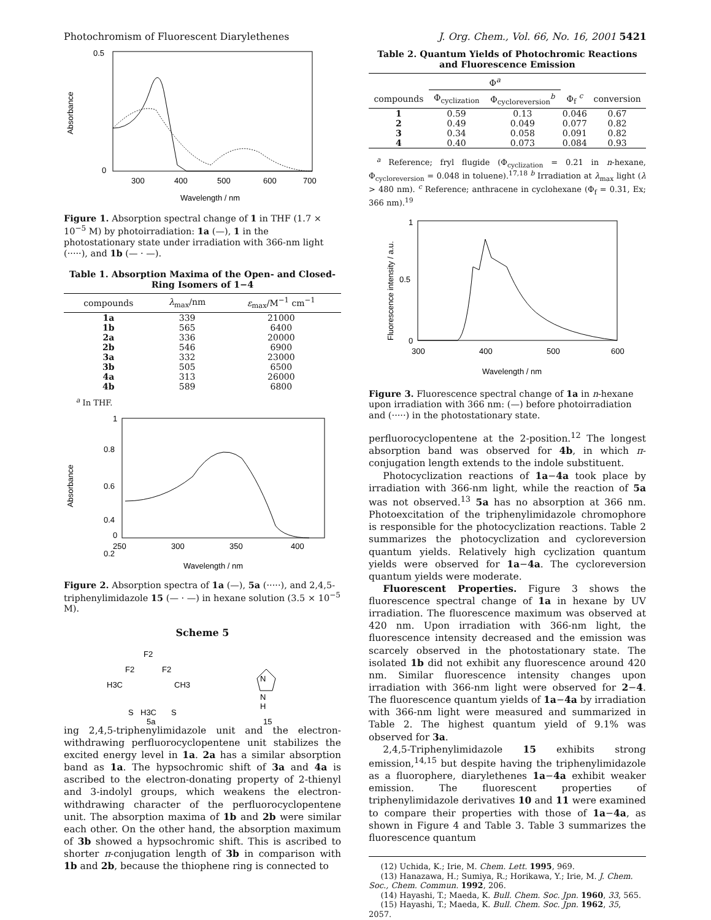Photochromism of Fluorescent Diarylethenes J. Org. Chem., Vol. 66, No. 16, 2001 5421
0.5
0
300
400
500
600
700
Wavelength / nm
Absorbance
Figure 1. Absorption spectral change of 1 in THF (1.7 × 10<sup>−5</sup> M) by photoirradiation: 1a (—), 1 in the photostationary state under irradiation with 366-nm light (·····), and 1b (— · —).
Table 1. Absorption Maxima of the Open- and Closed-Ring Isomers of 1−4
| compounds | λ<sub>max</sub>/nm | ε<sub>max</sub>/M<sup>−1</sup> cm<sup>−1</sup> |
| --- | --- | --- |
| 1a | 339 | 21000 |
| 1b | 565 | 6400 |
| 2a | 336 | 20000 |
| 2b | 546 | 6900 |
| 3a | 332 | 23000 |
| 3b | 505 | 6500 |
| 4a | 313 | 26000 |
| 4b | 589 | 6800 |
<sup>a</sup> In THF.
1
0.8
0.6
0.4
0.2
0
250
300
350
400
Wavelength / nm
Absorbance
Figure 2. Absorption spectra of 1a (—), 5a (·····), and 2,4,5-triphenylimidazole 15 (— · —) in hexane solution (3.5 × 10<sup>−5</sup> M).
Scheme 5
F2
F2
F2
H3C
CH3
S
H3C
S
5a
N
N
H
15
ing 2,4,5-triphenylimidazole unit and the electron-withdrawing perfluorocyclopentene unit stabilizes the excited energy level in 1a. 2a has a similar absorption band as 1a. The hypsochromic shift of 3a and 4a is ascribed to the electron-donating property of 2-thienyl and 3-indolyl groups, which weakens the electron-withdrawing character of the perfluorocyclopentene unit. The absorption maxima of 1b and 2b were similar each other. On the other hand, the absorption maximum of 3b showed a hypsochromic shift. This is ascribed to shorter π-conjugation length of 3b in comparison with 1b and 2b, because the thiophene ring is connected to
Table 2. Quantum Yields of Photochromic Reactions and Fluorescence Emission
| | Φ<sup>a</sup> | | | |
| --- | --- | --- | --- | --- |
| compounds | Φ<sub>cyclization</sub> | Φ<sub>cycloreversion</sub><sup>b</sup> | Φ<sub>f</sub> <sup>c</sup> | conversion |
| 1 | 0.59 | 0.13 | 0.046 | 0.67 |
| 2 | 0.49 | 0.049 | 0.077 | 0.82 |
| 3 | 0.34 | 0.058 | 0.091 | 0.82 |
| 4 | 0.40 | 0.073 | 0.084 | 0.93 |
<sup>a</sup> Reference; fryl flugide (Φ<sub>cyclization</sub> = 0.21 in n-hexane, Φ<sub>cycloreversion</sub> = 0.048 in toluene).<sup>17,18</sup> <sup>b</sup> Irradiation at λ<sub>max</sub> light (λ > 480 nm). <sup>c</sup> Reference; anthracene in cyclohexane (Φ<sub>f</sub> = 0.31, Ex; 366 nm).<sup>19</sup>
1
0.5
0
300
400
500
600
Wavelength / nm
Fluorescence intensity / a.u.
Figure 3. Fluorescence spectral change of 1a in n-hexane upon irradiation with 366 nm: (—) before photoirradiation and (·····) in the photostationary state.
perfluorocyclopentene at the 2-position.<sup>12</sup> The longest absorption band was observed for 4b, in which π-conjugation length extends to the indole substituent.
Photocyclization reactions of 1a−4a took place by irradiation with 366-nm light, while the reaction of 5a was not observed.<sup>13</sup> 5a has no absorption at 366 nm. Photoexcitation of the triphenylimidazole chromophore is responsible for the photocyclization reactions. Table 2 summarizes the photocyclization and cycloreversion quantum yields. Relatively high cyclization quantum yields were observed for 1a−4a. The cycloreversion quantum yields were moderate.
Fluorescent Properties. Figure 3 shows the fluorescence spectral change of 1a in hexane by UV irradiation. The fluorescence maximum was observed at 420 nm. Upon irradiation with 366-nm light, the fluorescence intensity decreased and the emission was scarcely observed in the photostationary state. The isolated 1b did not exhibit any fluorescence around 420 nm. Similar fluorescence intensity changes upon irradiation with 366-nm light were observed for 2−4. The fluorescence quantum yields of 1a−4a by irradiation with 366-nm light were measured and summarized in Table 2. The highest quantum yield of 9.1% was observed for 3a.
2,4,5-Triphenylimidazole 15 exhibits strong emission,<sup>14,15</sup> but despite having the triphenylimidazole as a fluorophere, diarylethenes 1a−4a exhibit weaker emission. The fluorescent properties of triphenylimidazole derivatives 10 and 11 were examined to compare their properties with those of 1a−4a, as shown in Figure 4 and Table 3. Table 3 summarizes the fluorescence quantum
(12) Uchida, K.; Irie, M. Chem. Lett. 1995, 969.
(13) Hanazawa, H.; Sumiya, R.; Horikawa, Y.; Irie, M. J. Chem. Soc., Chem. Commun. 1992, 206.
(14) Hayashi, T.; Maeda, K. Bull. Chem. Soc. Jpn. 1960, 33, 565.
(15) Hayashi, T.; Maeda, K. Bull. Chem. Soc. Jpn. 1962, 35, 2057.